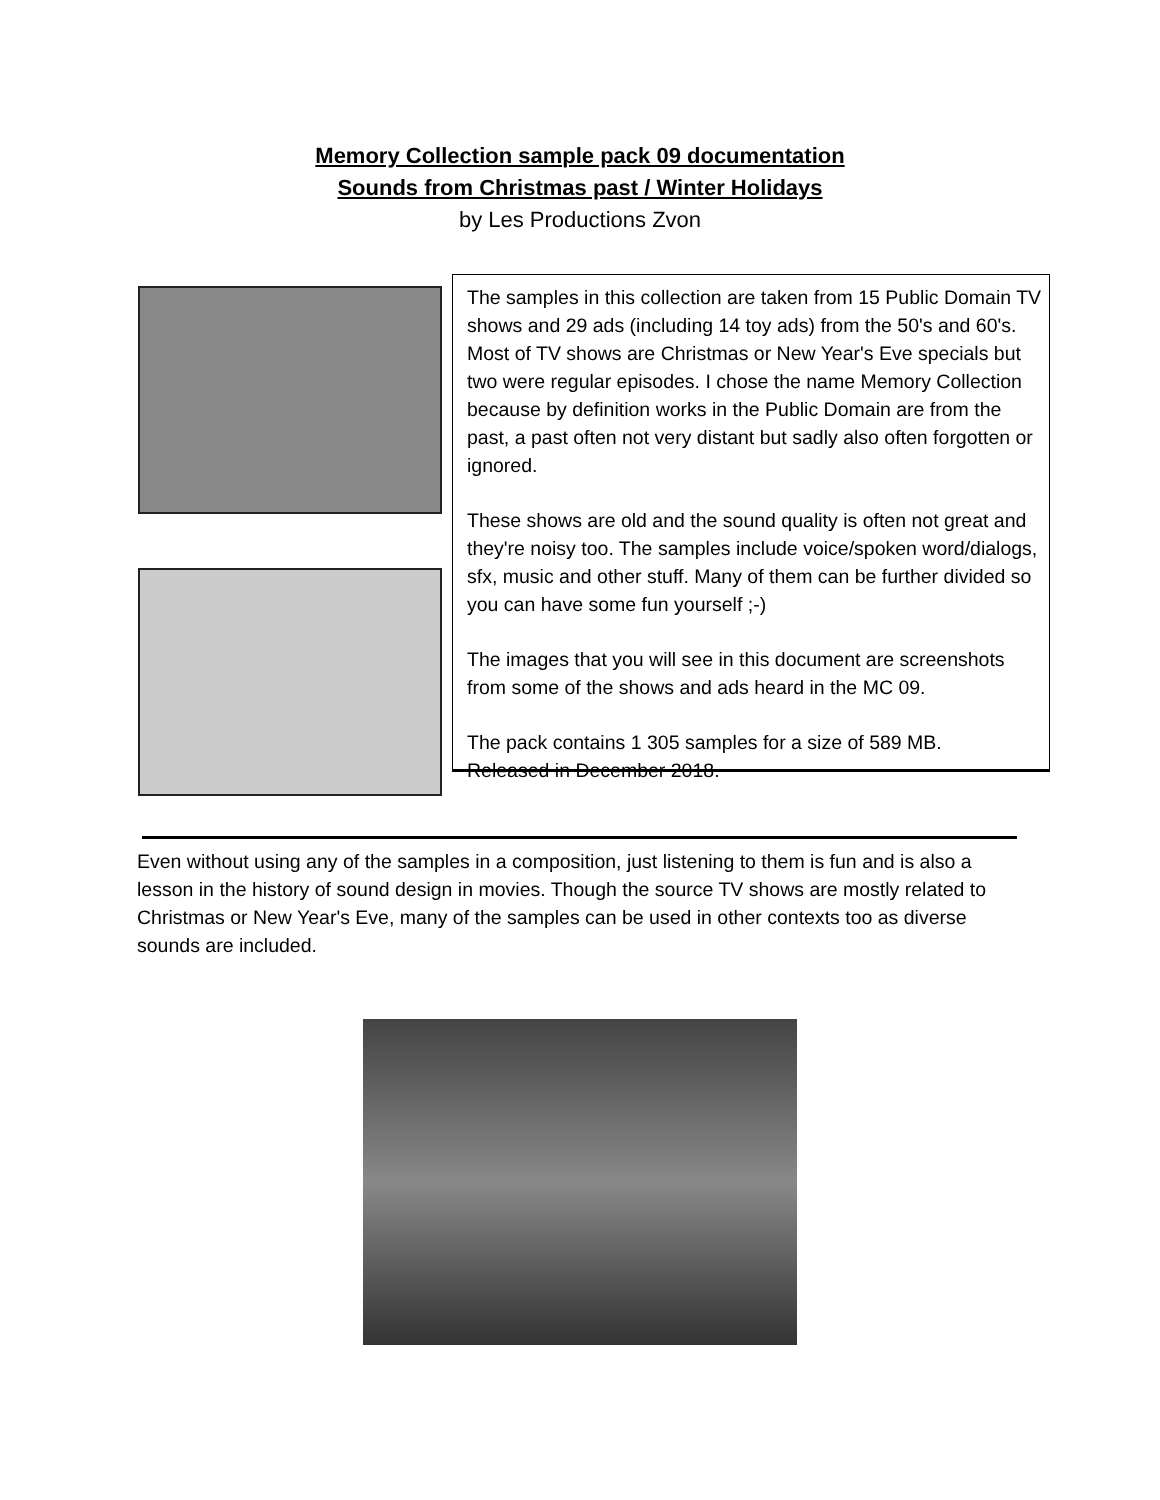Memory Collection sample pack 09 documentation
Sounds from Christmas past / Winter Holidays
by Les Productions Zvon
The samples in this collection are taken from 15 Public Domain TV shows and 29 ads (including 14 toy ads) from the 50's and 60's. Most of TV shows are Christmas or New Year's Eve specials but two were regular episodes. I chose the name Memory Collection because by definition works in the Public Domain are from the past, a past often not very distant but sadly also often forgotten or ignored.
These shows are old and the sound quality is often not great and they're noisy too. The samples include voice/spoken word/dialogs, sfx, music and other stuff. Many of them can be further divided so you can have some fun yourself ;-)
The images that you will see in this document are screenshots from some of the shows and ads heard in the MC 09.
The pack contains 1 305 samples for a size of 589 MB.
Released in December 2018.
Even without using any of the samples in a composition, just listening to them is fun and is also a lesson in the history of sound design in movies. Though the source TV shows are mostly related to Christmas or New Year's Eve, many of the samples can be used in other contexts too as diverse sounds are included.